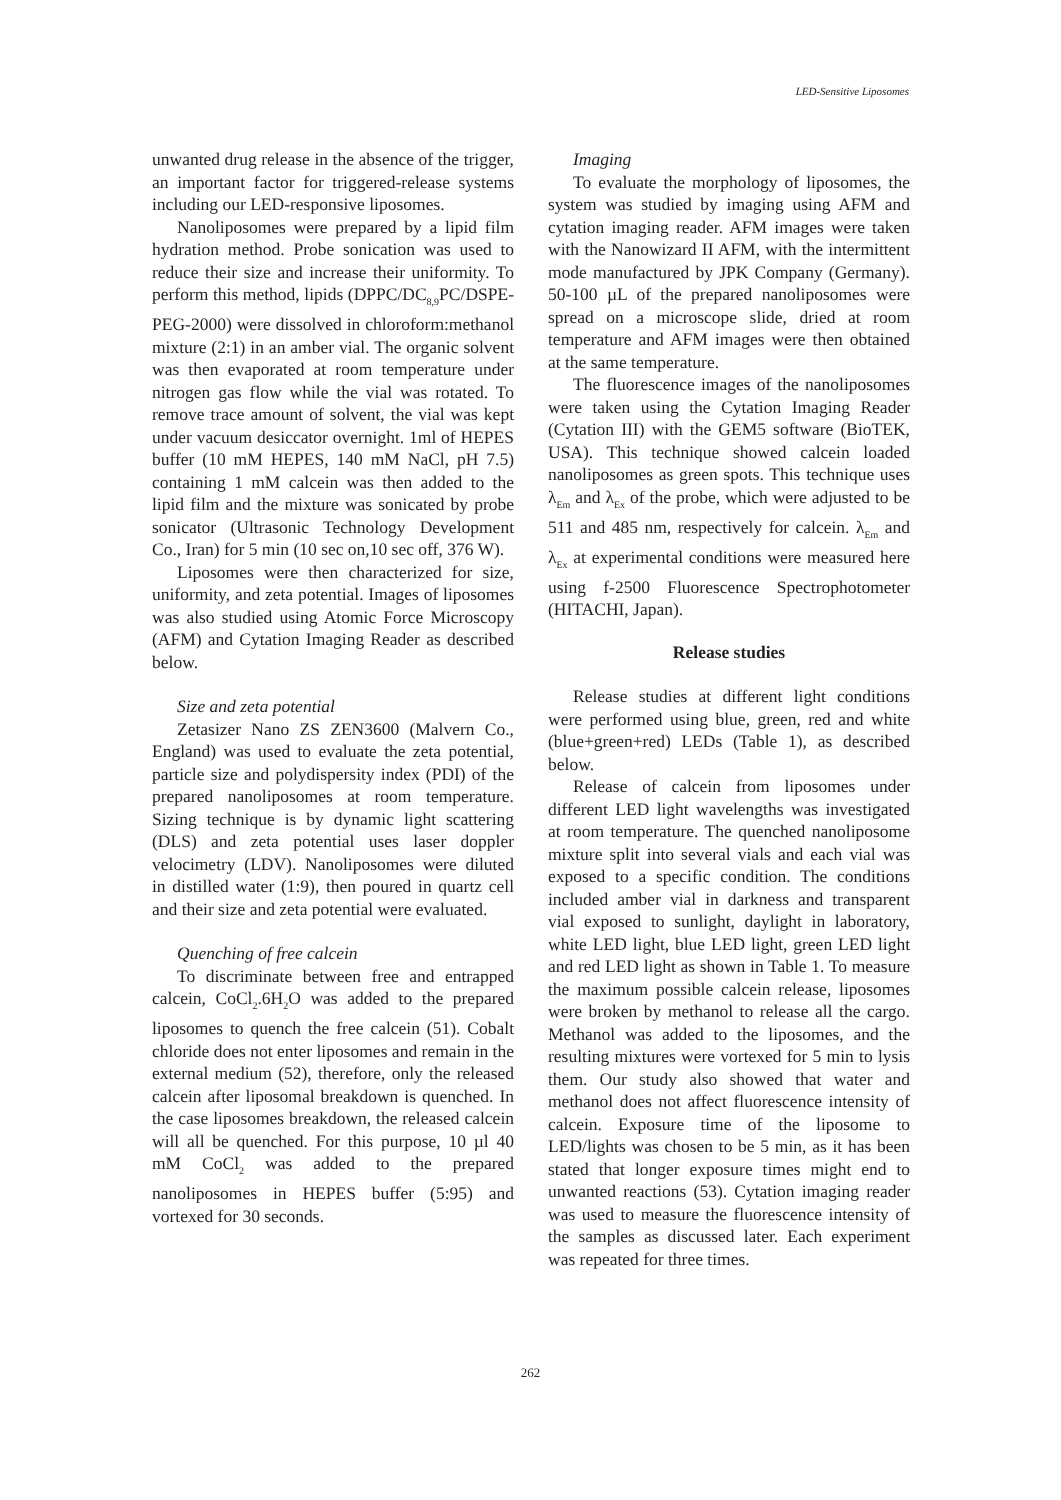LED-Sensitive Liposomes
unwanted drug release in the absence of the trigger, an important factor for triggered-release systems including our LED-responsive liposomes.
Nanoliposomes were prepared by a lipid film hydration method. Probe sonication was used to reduce their size and increase their uniformity. To perform this method, lipids (DPPC/DC<sub>8,9</sub>PC/DSPE-PEG-2000) were dissolved in chloroform:methanol mixture (2:1) in an amber vial. The organic solvent was then evaporated at room temperature under nitrogen gas flow while the vial was rotated. To remove trace amount of solvent, the vial was kept under vacuum desiccator overnight. 1ml of HEPES buffer (10 mM HEPES, 140 mM NaCl, pH 7.5) containing 1 mM calcein was then added to the lipid film and the mixture was sonicated by probe sonicator (Ultrasonic Technology Development Co., Iran) for 5 min (10 sec on,10 sec off, 376 W).
Liposomes were then characterized for size, uniformity, and zeta potential. Images of liposomes was also studied using Atomic Force Microscopy (AFM) and Cytation Imaging Reader as described below.
Size and zeta potential
Zetasizer Nano ZS ZEN3600 (Malvern Co., England) was used to evaluate the zeta potential, particle size and polydispersity index (PDI) of the prepared nanoliposomes at room temperature. Sizing technique is by dynamic light scattering (DLS) and zeta potential uses laser doppler velocimetry (LDV). Nanoliposomes were diluted in distilled water (1:9), then poured in quartz cell and their size and zeta potential were evaluated.
Quenching of free calcein
To discriminate between free and entrapped calcein, CoCl<sub>2</sub>.6H<sub>2</sub>O was added to the prepared liposomes to quench the free calcein (51). Cobalt chloride does not enter liposomes and remain in the external medium (52), therefore, only the released calcein after liposomal breakdown is quenched. In the case liposomes breakdown, the released calcein will all be quenched. For this purpose, 10 µl 40 mM CoCl<sub>2</sub> was added to the prepared nanoliposomes in HEPES buffer (5:95) and vortexed for 30 seconds.
Imaging
To evaluate the morphology of liposomes, the system was studied by imaging using AFM and cytation imaging reader. AFM images were taken with the Nanowizard II AFM, with the intermittent mode manufactured by JPK Company (Germany). 50-100 µL of the prepared nanoliposomes were spread on a microscope slide, dried at room temperature and AFM images were then obtained at the same temperature.
The fluorescence images of the nanoliposomes were taken using the Cytation Imaging Reader (Cytation III) with the GEM5 software (BioTEK, USA). This technique showed calcein loaded nanoliposomes as green spots. This technique uses λ<sub>Em</sub> and λ<sub>Ex</sub> of the probe, which were adjusted to be 511 and 485 nm, respectively for calcein. λ<sub>Em</sub> and λ<sub>Ex</sub> at experimental conditions were measured here using f-2500 Fluorescence Spectrophotometer (HITACHI, Japan).
Release studies
Release studies at different light conditions were performed using blue, green, red and white (blue+green+red) LEDs (Table 1), as described below.
Release of calcein from liposomes under different LED light wavelengths was investigated at room temperature. The quenched nanoliposome mixture split into several vials and each vial was exposed to a specific condition. The conditions included amber vial in darkness and transparent vial exposed to sunlight, daylight in laboratory, white LED light, blue LED light, green LED light and red LED light as shown in Table 1. To measure the maximum possible calcein release, liposomes were broken by methanol to release all the cargo. Methanol was added to the liposomes, and the resulting mixtures were vortexed for 5 min to lysis them. Our study also showed that water and methanol does not affect fluorescence intensity of calcein. Exposure time of the liposome to LED/lights was chosen to be 5 min, as it has been stated that longer exposure times might end to unwanted reactions (53). Cytation imaging reader was used to measure the fluorescence intensity of the samples as discussed later. Each experiment was repeated for three times.
262